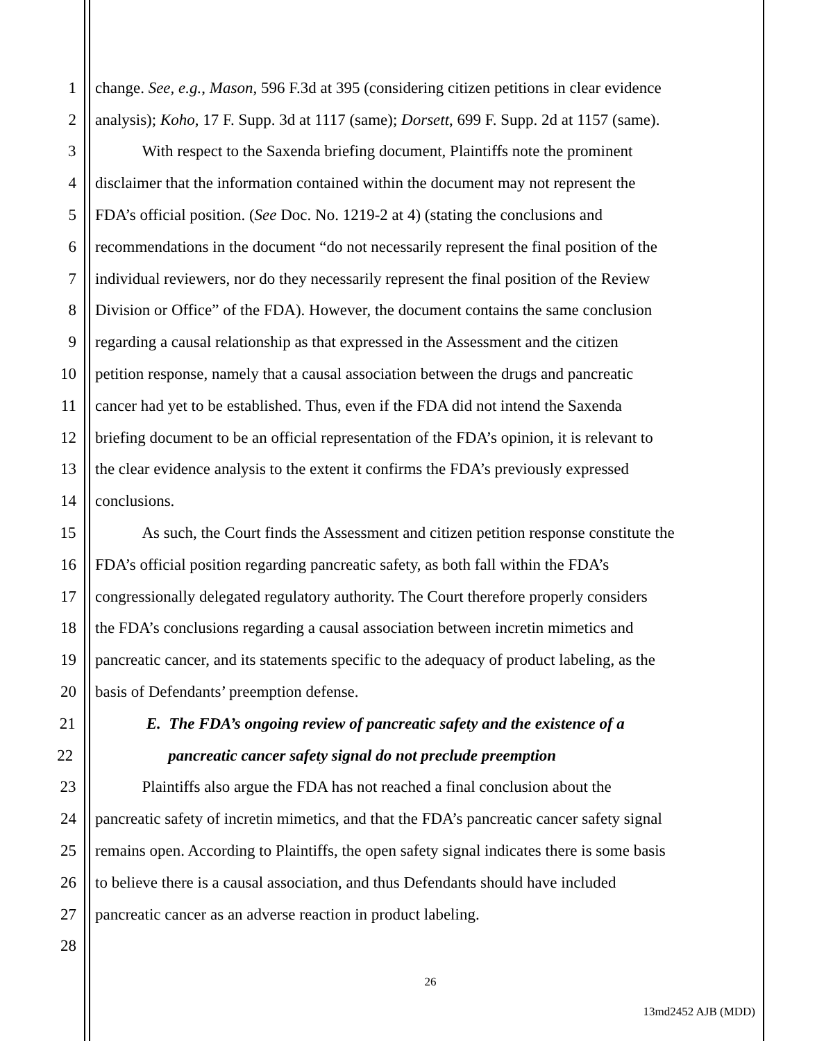1 change. See, e.g., Mason, 596 F.3d at 395 (considering citizen petitions in clear evidence
2 analysis); Koho, 17 F. Supp. 3d at 1117 (same); Dorsett, 699 F. Supp. 2d at 1157 (same).
3 With respect to the Saxenda briefing document, Plaintiffs note the prominent
4 disclaimer that the information contained within the document may not represent the
5 FDA’s official position. (See Doc. No. 1219-2 at 4) (stating the conclusions and
6 recommendations in the document “do not necessarily represent the final position of the
7 individual reviewers, nor do they necessarily represent the final position of the Review
8 Division or Office” of the FDA). However, the document contains the same conclusion
9 regarding a causal relationship as that expressed in the Assessment and the citizen
10 petition response, namely that a causal association between the drugs and pancreatic
11 cancer had yet to be established. Thus, even if the FDA did not intend the Saxenda
12 briefing document to be an official representation of the FDA’s opinion, it is relevant to
13 the clear evidence analysis to the extent it confirms the FDA’s previously expressed
14 conclusions.
15 As such, the Court finds the Assessment and citizen petition response constitute the
16 FDA’s official position regarding pancreatic safety, as both fall within the FDA’s
17 congressionally delegated regulatory authority. The Court therefore properly considers
18 the FDA’s conclusions regarding a causal association between incretin mimetics and
19 pancreatic cancer, and its statements specific to the adequacy of product labeling, as the
20 basis of Defendants’ preemption defense.
21 E. The FDA’s ongoing review of pancreatic safety and the existence of a
22 pancreatic cancer safety signal do not preclude preemption
23 Plaintiffs also argue the FDA has not reached a final conclusion about the
24 pancreatic safety of incretin mimetics, and that the FDA’s pancreatic cancer safety signal
25 remains open. According to Plaintiffs, the open safety signal indicates there is some basis
26 to believe there is a causal association, and thus Defendants should have included
27 pancreatic cancer as an adverse reaction in product labeling.
28
26
13md2452 AJB (MDD)